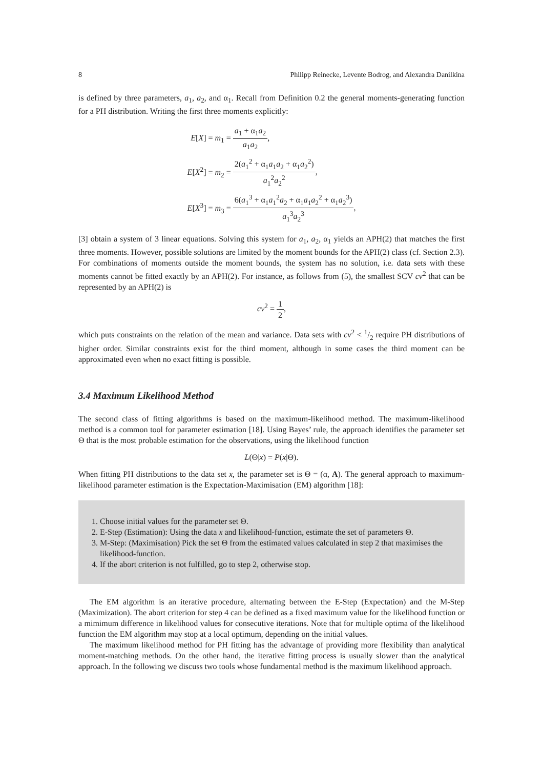8 Philipp Reinecke, Levente Bodrog, and Alexandra Danilkina
is defined by three parameters, a<sub>1</sub>, a<sub>2</sub>, and α<sub>1</sub>. Recall from Definition 0.2 the general moments-generating function for a PH distribution. Writing the first three moments explicitly:
| E [ X ] = m<sub>1</sub> = | a<sub>1</sub> + α<sub>1</sub> a<sub>2</sub> a<sub>1</sub> a<sub>2</sub> , |
| E [ X<sup>2</sup>] = m<sub>2</sub> = | 2( a<sub>1</sub><sup>2</sup> + α<sub>1</sub> a<sub>1</sub> a<sub>2</sub> + α<sub>1</sub> a<sub>2</sub><sup>2</sup>) a<sub>1</sub><sup>2</sup> a<sub>2</sub><sup>2</sup> , |
| E [ X<sup>3</sup>] = m<sub>3</sub> = | 6( a<sub>1</sub><sup>3</sup> + α<sub>1</sub> a<sub>1</sub><sup>2</sup> a<sub>2</sub> + α<sub>1</sub> a<sub>1</sub> a<sub>2</sub><sup>2</sup> + α<sub>1</sub> a<sub>2</sub><sup>3</sup>) a<sub>1</sub><sup>3</sup> a<sub>2</sub><sup>3</sup> , |
[3] obtain a system of 3 linear equations. Solving this system for a<sub>1</sub>, a<sub>2</sub>, α<sub>1</sub> yields an APH(2) that matches the first three moments. However, possible solutions are limited by the moment bounds for the APH(2) class (cf. Section 2.3). For combinations of moments outside the moment bounds, the system has no solution, i.e. data sets with these moments cannot be fitted exactly by an APH(2). For instance, as follows from (5), the smallest SCV cv<sup>2</sup> that can be represented by an APH(2) is
cv<sup>2</sup> =
1 2
,
which puts constraints on the relation of the mean and variance. Data sets with cv<sup>2</sup> < 1/2 require PH distributions of higher order. Similar constraints exist for the third moment, although in some cases the third moment can be approximated even when no exact fitting is possible.
3.4 Maximum Likelihood Method
The second class of fitting algorithms is based on the maximum-likelihood method. The maximum-likelihood method is a common tool for parameter estimation [18]. Using Bayes’ rule, the approach identifies the parameter set Θ that is the most probable estimation for the observations, using the likelihood function
L(Θ|x) = P(x|Θ).
When fitting PH distributions to the data set x, the parameter set is Θ = (α, A). The general approach to maximum-likelihood parameter estimation is the Expectation-Maximisation (EM) algorithm [18]:
1. Choose initial values for the parameter set Θ.
2. E-Step (Estimation): Using the data x and likelihood-function, estimate the set of parameters Θ.
3. M-Step: (Maximisation) Pick the set Θ from the estimated values calculated in step 2 that maximises the likelihood-function.
4. If the abort criterion is not fulfilled, go to step 2, otherwise stop.
The EM algorithm is an iterative procedure, alternating between the E-Step (Expectation) and the M-Step (Maximization). The abort criterion for step 4 can be defined as a fixed maximum value for the likelihood function or a mimimum difference in likelihood values for consecutive iterations. Note that for multiple optima of the likelihood function the EM algorithm may stop at a local optimum, depending on the initial values.
The maximum likelihood method for PH fitting has the advantage of providing more flexibility than analytical moment-matching methods. On the other hand, the iterative fitting process is usually slower than the analytical approach. In the following we discuss two tools whose fundamental method is the maximum likelihood approach.